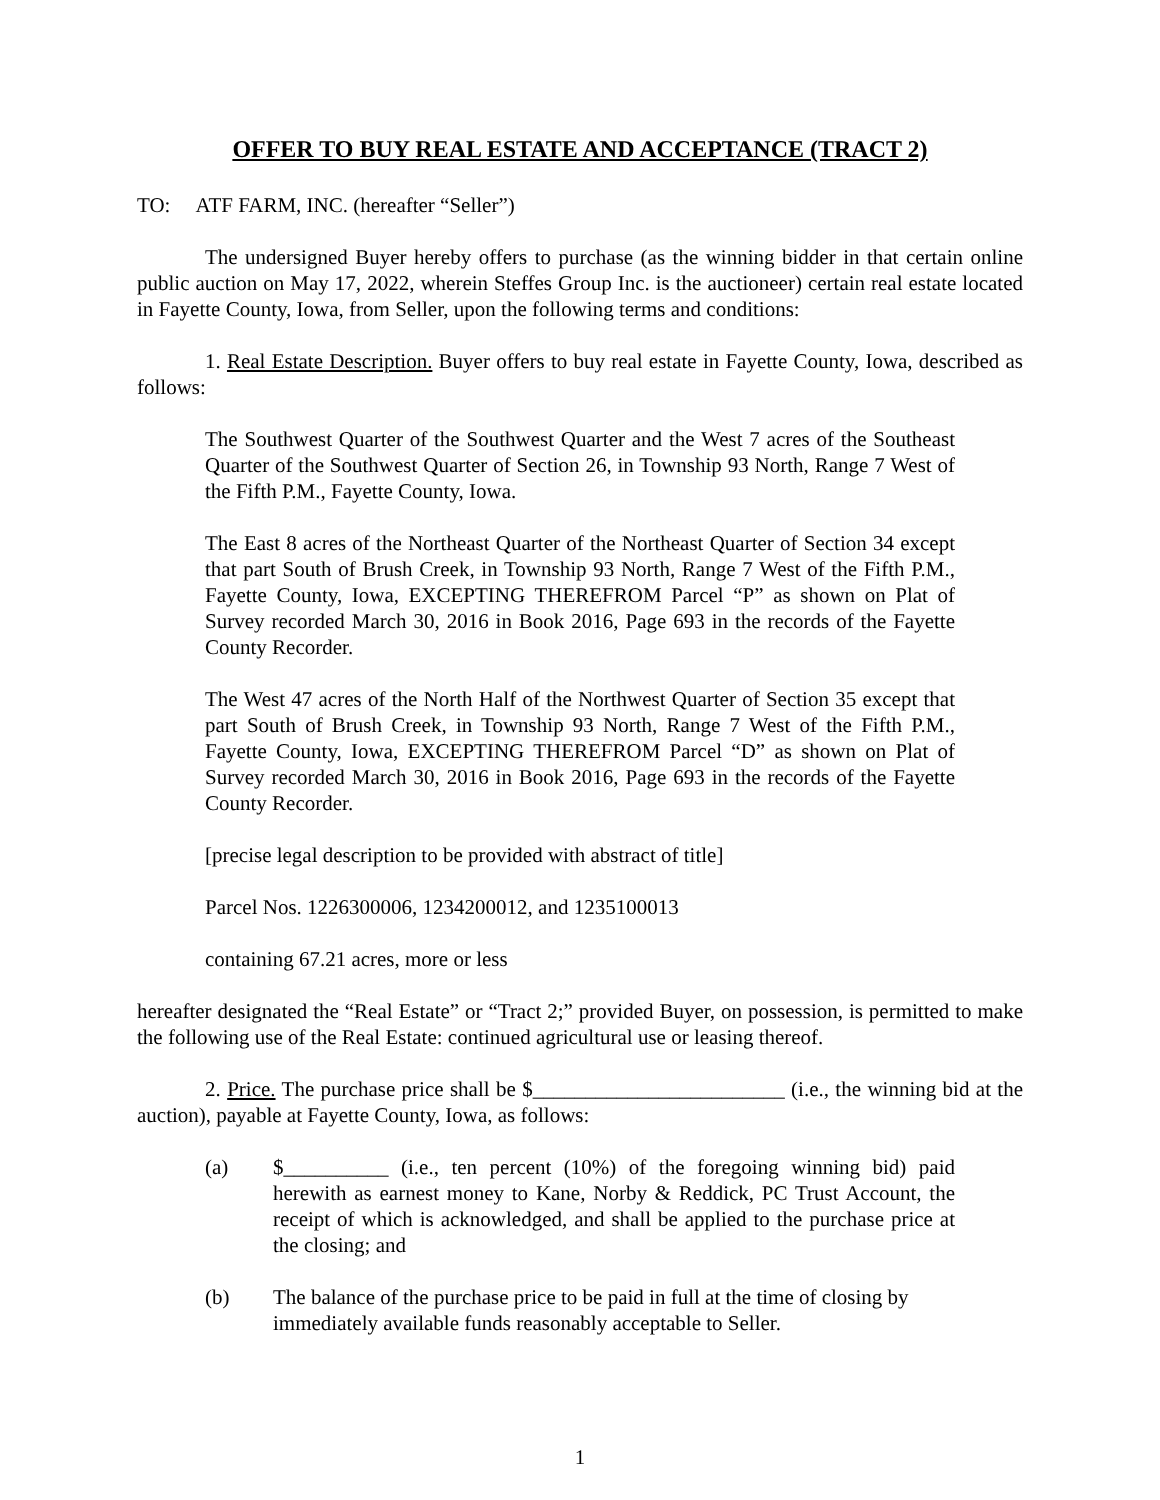OFFER TO BUY REAL ESTATE AND ACCEPTANCE (TRACT 2)
TO: ATF FARM, INC. (hereafter “Seller”)
The undersigned Buyer hereby offers to purchase (as the winning bidder in that certain online public auction on May 17, 2022, wherein Steffes Group Inc. is the auctioneer) certain real estate located in Fayette County, Iowa, from Seller, upon the following terms and conditions:
1. Real Estate Description. Buyer offers to buy real estate in Fayette County, Iowa, described as follows:
The Southwest Quarter of the Southwest Quarter and the West 7 acres of the Southeast Quarter of the Southwest Quarter of Section 26, in Township 93 North, Range 7 West of the Fifth P.M., Fayette County, Iowa.
The East 8 acres of the Northeast Quarter of the Northeast Quarter of Section 34 except that part South of Brush Creek, in Township 93 North, Range 7 West of the Fifth P.M., Fayette County, Iowa, EXCEPTING THEREFROM Parcel “P” as shown on Plat of Survey recorded March 30, 2016 in Book 2016, Page 693 in the records of the Fayette County Recorder.
The West 47 acres of the North Half of the Northwest Quarter of Section 35 except that part South of Brush Creek, in Township 93 North, Range 7 West of the Fifth P.M., Fayette County, Iowa, EXCEPTING THEREFROM Parcel “D” as shown on Plat of Survey recorded March 30, 2016 in Book 2016, Page 693 in the records of the Fayette County Recorder.
[precise legal description to be provided with abstract of title]
Parcel Nos. 1226300006, 1234200012, and 1235100013
containing 67.21 acres, more or less
hereafter designated the “Real Estate” or “Tract 2;” provided Buyer, on possession, is permitted to make the following use of the Real Estate: continued agricultural use or leasing thereof.
2. Price. The purchase price shall be $________________________ (i.e., the winning bid at the auction), payable at Fayette County, Iowa, as follows:
(a) $__________ (i.e., ten percent (10%) of the foregoing winning bid) paid herewith as earnest money to Kane, Norby & Reddick, PC Trust Account, the receipt of which is acknowledged, and shall be applied to the purchase price at the closing; and
(b) The balance of the purchase price to be paid in full at the time of closing by immediately available funds reasonably acceptable to Seller.
1